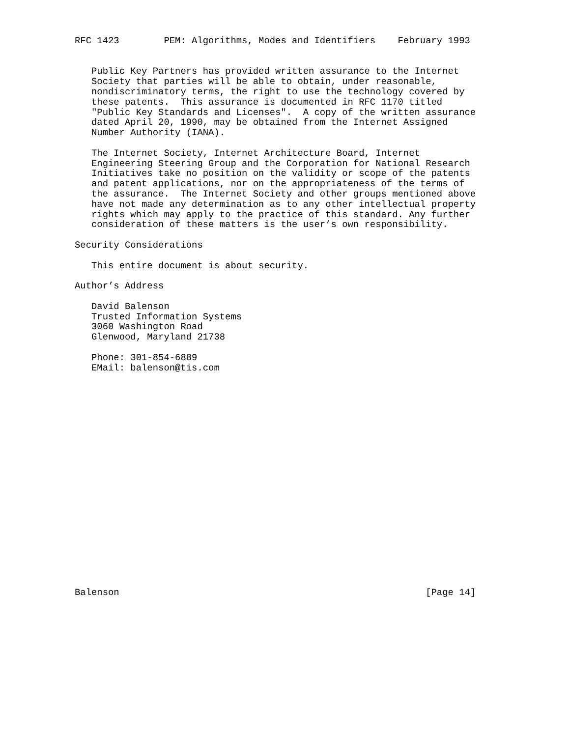RFC 1423        PEM: Algorithms, Modes and Identifiers    February 1993


   Public Key Partners has provided written assurance to the Internet
   Society that parties will be able to obtain, under reasonable,
   nondiscriminatory terms, the right to use the technology covered by
   these patents.  This assurance is documented in RFC 1170 titled
   "Public Key Standards and Licenses".  A copy of the written assurance
   dated April 20, 1990, may be obtained from the Internet Assigned
   Number Authority (IANA).

   The Internet Society, Internet Architecture Board, Internet
   Engineering Steering Group and the Corporation for National Research
   Initiatives take no position on the validity or scope of the patents
   and patent applications, nor on the appropriateness of the terms of
   the assurance.  The Internet Society and other groups mentioned above
   have not made any determination as to any other intellectual property
   rights which may apply to the practice of this standard. Any further
   consideration of these matters is the user’s own responsibility.

Security Considerations

   This entire document is about security.

Author’s Address

   David Balenson
   Trusted Information Systems
   3060 Washington Road
   Glenwood, Maryland 21738

   Phone: 301-854-6889
   EMail: balenson@tis.com





















Balenson                                                       [Page 14]